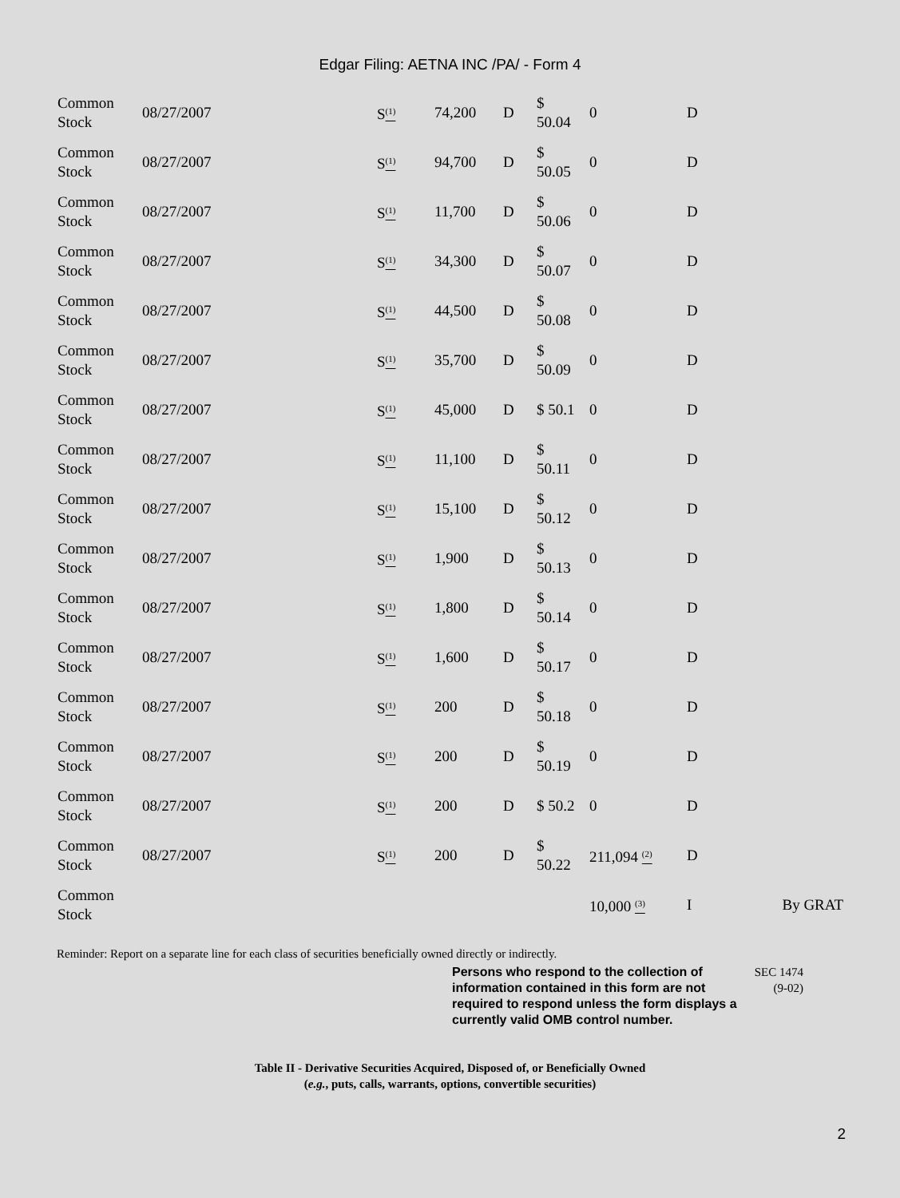Edgar Filing: AETNA INC /PA/ - Form 4
| Common Stock | 08/27/2007 | S <sup>(1)</sup> | 74,200 | D | $ 50.04 | 0 | D | |
| Common Stock | 08/27/2007 | S <sup>(1)</sup> | 94,700 | D | $ 50.05 | 0 | D | |
| Common Stock | 08/27/2007 | S <sup>(1)</sup> | 11,700 | D | $ 50.06 | 0 | D | |
| Common Stock | 08/27/2007 | S <sup>(1)</sup> | 34,300 | D | $ 50.07 | 0 | D | |
| Common Stock | 08/27/2007 | S <sup>(1)</sup> | 44,500 | D | $ 50.08 | 0 | D | |
| Common Stock | 08/27/2007 | S <sup>(1)</sup> | 35,700 | D | $ 50.09 | 0 | D | |
| Common Stock | 08/27/2007 | S <sup>(1)</sup> | 45,000 | D | $ 50.1 | 0 | D | |
| Common Stock | 08/27/2007 | S <sup>(1)</sup> | 11,100 | D | $ 50.11 | 0 | D | |
| Common Stock | 08/27/2007 | S <sup>(1)</sup> | 15,100 | D | $ 50.12 | 0 | D | |
| Common Stock | 08/27/2007 | S <sup>(1)</sup> | 1,900 | D | $ 50.13 | 0 | D | |
| Common Stock | 08/27/2007 | S <sup>(1)</sup> | 1,800 | D | $ 50.14 | 0 | D | |
| Common Stock | 08/27/2007 | S <sup>(1)</sup> | 1,600 | D | $ 50.17 | 0 | D | |
| Common Stock | 08/27/2007 | S <sup>(1)</sup> | 200 | D | $ 50.18 | 0 | D | |
| Common Stock | 08/27/2007 | S <sup>(1)</sup> | 200 | D | $ 50.19 | 0 | D | |
| Common Stock | 08/27/2007 | S <sup>(1)</sup> | 200 | D | $ 50.2 | 0 | D | |
| Common Stock | 08/27/2007 | S <sup>(1)</sup> | 200 | D | $ 50.22 | 211,094 <sup>(2)</sup> | D | |
| Common Stock | | | | | | 10,000 <sup>(3)</sup> | I | By GRAT |
Reminder: Report on a separate line for each class of securities beneficially owned directly or indirectly.
Persons who respond to the collection of information contained in this form are not required to respond unless the form displays a currently valid OMB control number.
SEC 1474
(9-02)
Table II - Derivative Securities Acquired, Disposed of, or Beneficially Owned
(e.g., puts, calls, warrants, options, convertible securities)
2